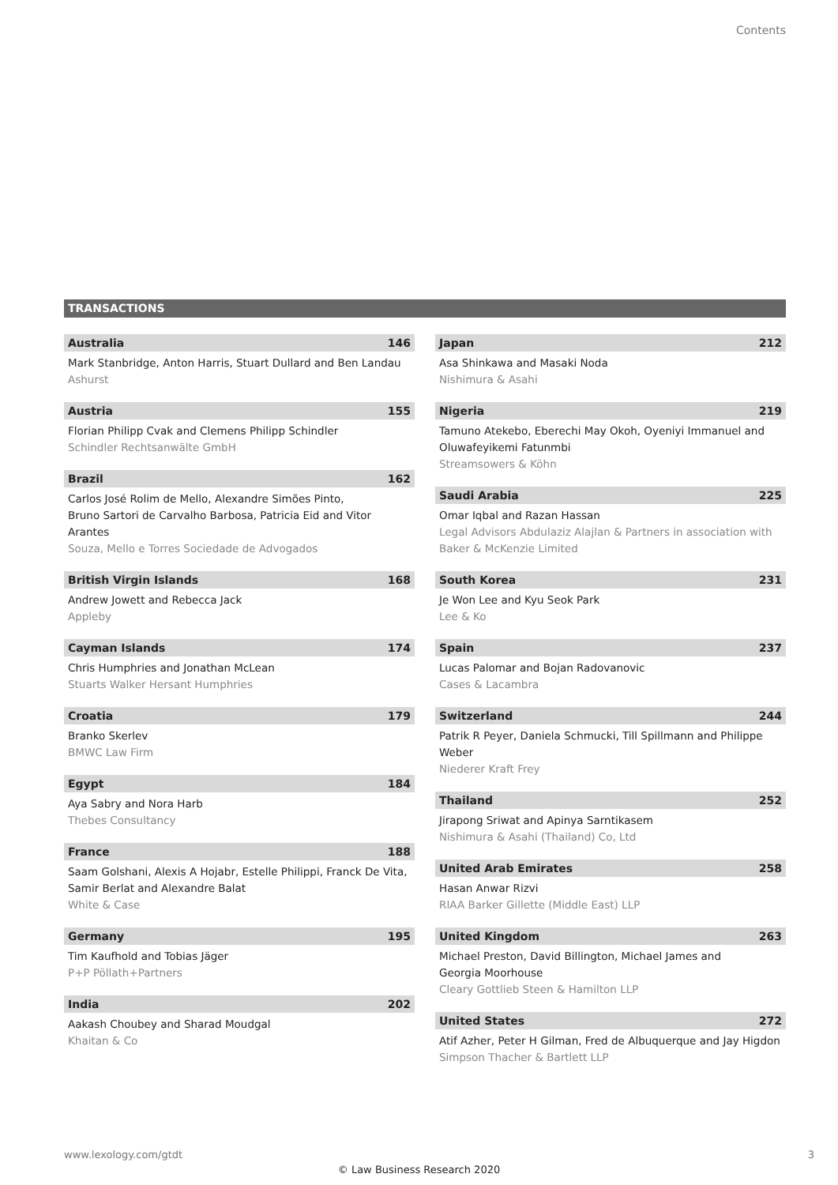Contents
TRANSACTIONS
Australia 146
Mark Stanbridge, Anton Harris, Stuart Dullard and Ben Landau
Ashurst
Austria 155
Florian Philipp Cvak and Clemens Philipp Schindler
Schindler Rechtsanwälte GmbH
Brazil 162
Carlos José Rolim de Mello, Alexandre Simões Pinto,
Bruno Sartori de Carvalho Barbosa, Patricia Eid and Vitor Arantes
Souza, Mello e Torres Sociedade de Advogados
British Virgin Islands 168
Andrew Jowett and Rebecca Jack
Appleby
Cayman Islands 174
Chris Humphries and Jonathan McLean
Stuarts Walker Hersant Humphries
Croatia 179
Branko Skerlev
BMWC Law Firm
Egypt 184
Aya Sabry and Nora Harb
Thebes Consultancy
France 188
Saam Golshani, Alexis A Hojabr, Estelle Philippi, Franck De Vita,
Samir Berlat and Alexandre Balat
White & Case
Germany 195
Tim Kaufhold and Tobias Jäger
P+P Pöllath+Partners
India 202
Aakash Choubey and Sharad Moudgal
Khaitan & Co
Japan 212
Asa Shinkawa and Masaki Noda
Nishimura & Asahi
Nigeria 219
Tamuno Atekebo, Eberechi May Okoh, Oyeniyi Immanuel and
Oluwafeyikemi Fatunmbi
Streamsowers & Köhn
Saudi Arabia 225
Omar Iqbal and Razan Hassan
Legal Advisors Abdulaziz Alajlan & Partners in association with
Baker & McKenzie Limited
South Korea 231
Je Won Lee and Kyu Seok Park
Lee & Ko
Spain 237
Lucas Palomar and Bojan Radovanovic
Cases & Lacambra
Switzerland 244
Patrik R Peyer, Daniela Schmucki, Till Spillmann and Philippe Weber
Niederer Kraft Frey
Thailand 252
Jirapong Sriwat and Apinya Sarntikasem
Nishimura & Asahi (Thailand) Co, Ltd
United Arab Emirates 258
Hasan Anwar Rizvi
RIAA Barker Gillette (Middle East) LLP
United Kingdom 263
Michael Preston, David Billington, Michael James and
Georgia Moorhouse
Cleary Gottlieb Steen & Hamilton LLP
United States 272
Atif Azher, Peter H Gilman, Fred de Albuquerque and Jay Higdon
Simpson Thacher & Bartlett LLP
www.lexology.com/gtdt 3
© Law Business Research 2020